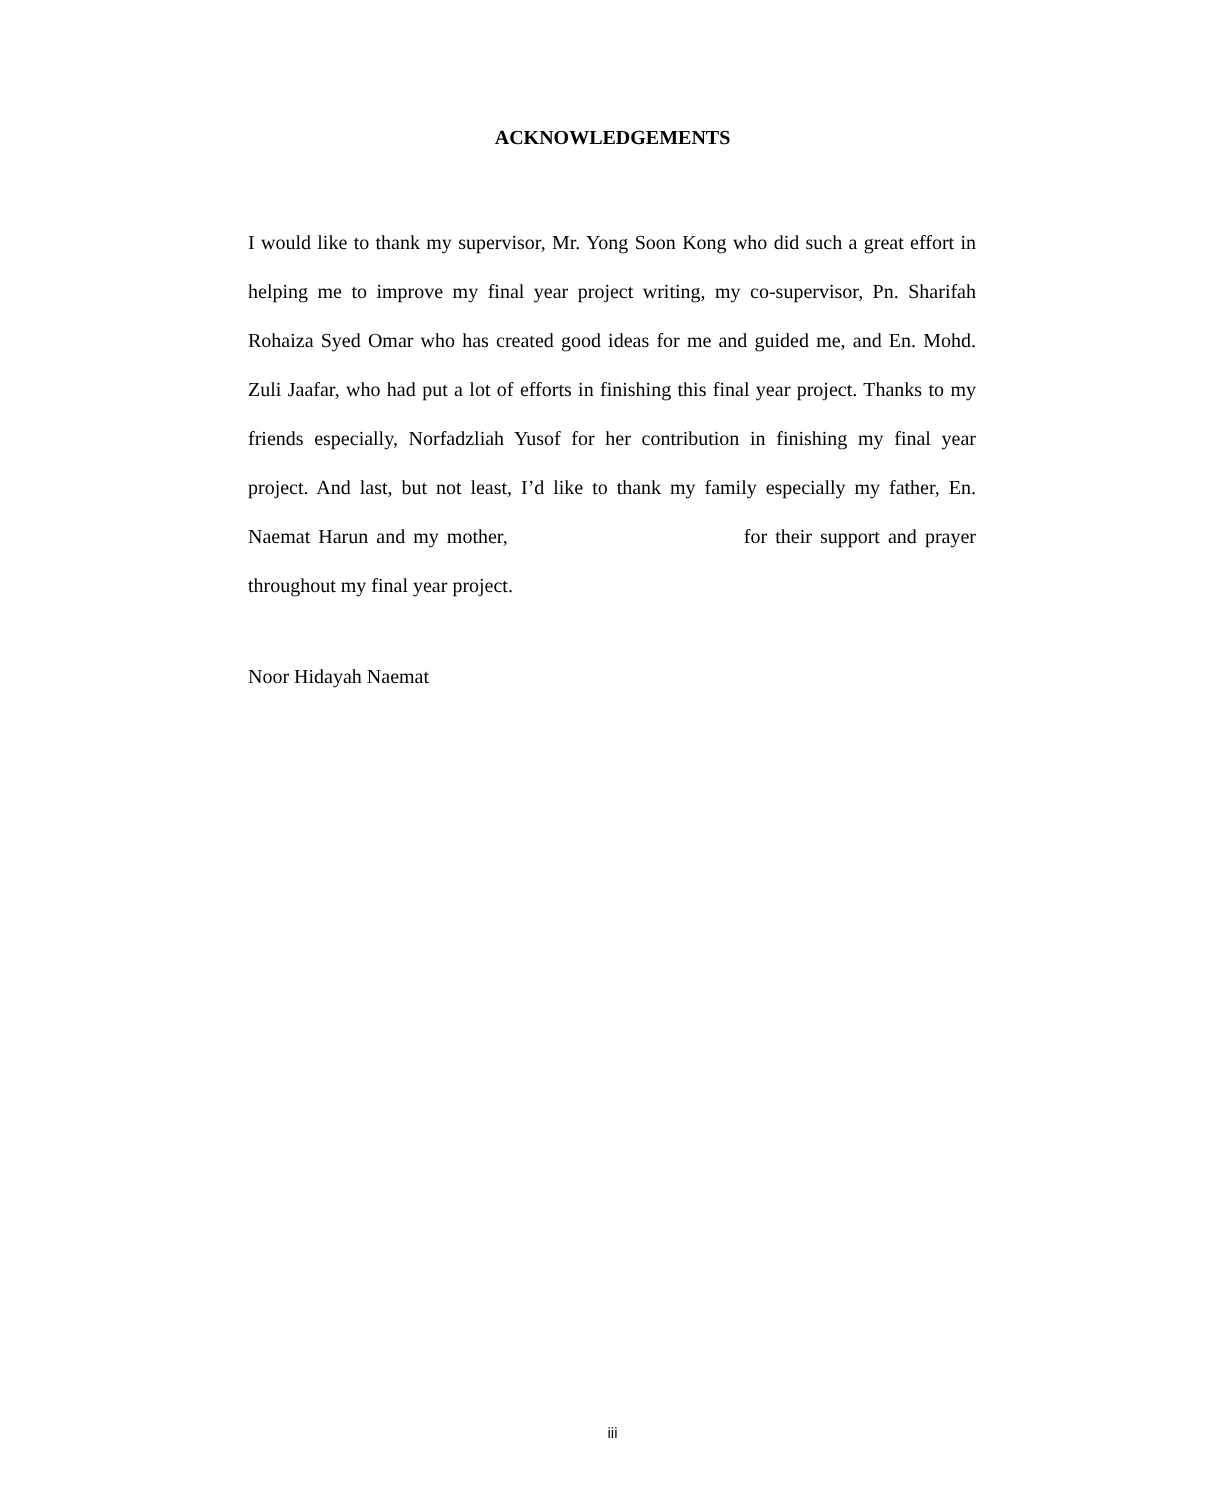ACKNOWLEDGEMENTS
I would like to thank my supervisor, Mr. Yong Soon Kong who did such a great effort in helping me to improve my final year project writing, my co-supervisor, Pn. Sharifah Rohaiza Syed Omar who has created good ideas for me and guided me, and En. Mohd. Zuli Jaafar, who had put a lot of efforts in finishing this final year project. Thanks to my friends especially, Norfadzliah Yusof for her contribution in finishing my final year project. And last, but not least, I’d like to thank my family especially my father, En. Naemat Harun and my mother, for their support and prayer throughout my final year project.
Noor Hidayah Naemat
iii